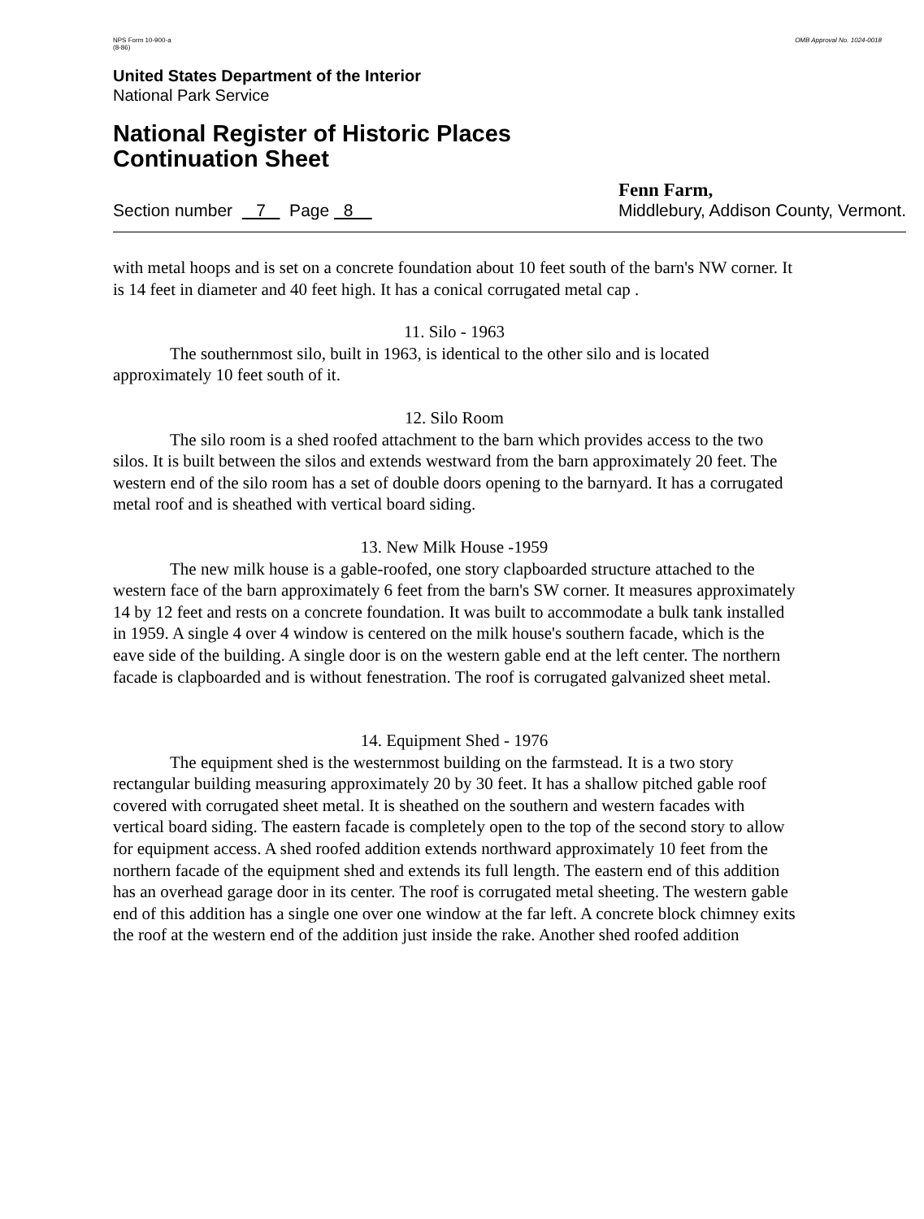NPS Form 10-900-a
(8-86)
OMB Approval No. 1024-0018
United States Department of the Interior
National Park Service
National Register of Historic Places
Continuation Sheet
Section number 7 Page 8
Fenn Farm,
Middlebury, Addison County, Vermont.
with metal hoops and is set on a concrete foundation about 10 feet south of the barn's NW corner. It is 14 feet in diameter and 40 feet high. It has a conical corrugated metal cap .
11. Silo - 1963
The southernmost silo, built in 1963, is identical to the other silo and is located approximately 10 feet south of it.
12. Silo Room
The silo room is a shed roofed attachment to the barn which provides access to the two silos. It is built between the silos and extends westward from the barn approximately 20 feet. The western end of the silo room has a set of double doors opening to the barnyard. It has a corrugated metal roof and is sheathed with vertical board siding.
13. New Milk House -1959
The new milk house is a gable-roofed, one story clapboarded structure attached to the western face of the barn approximately 6 feet from the barn's SW corner. It measures approximately 14 by 12 feet and rests on a concrete foundation. It was built to accommodate a bulk tank installed in 1959. A single 4 over 4 window is centered on the milk house's southern facade, which is the eave side of the building. A single door is on the western gable end at the left center. The northern facade is clapboarded and is without fenestration. The roof is corrugated galvanized sheet metal.
14. Equipment Shed - 1976
The equipment shed is the westernmost building on the farmstead. It is a two story rectangular building measuring approximately 20 by 30 feet. It has a shallow pitched gable roof covered with corrugated sheet metal. It is sheathed on the southern and western facades with vertical board siding. The eastern facade is completely open to the top of the second story to allow for equipment access. A shed roofed addition extends northward approximately 10 feet from the northern facade of the equipment shed and extends its full length. The eastern end of this addition has an overhead garage door in its center. The roof is corrugated metal sheeting. The western gable end of this addition has a single one over one window at the far left. A concrete block chimney exits the roof at the western end of the addition just inside the rake. Another shed roofed addition